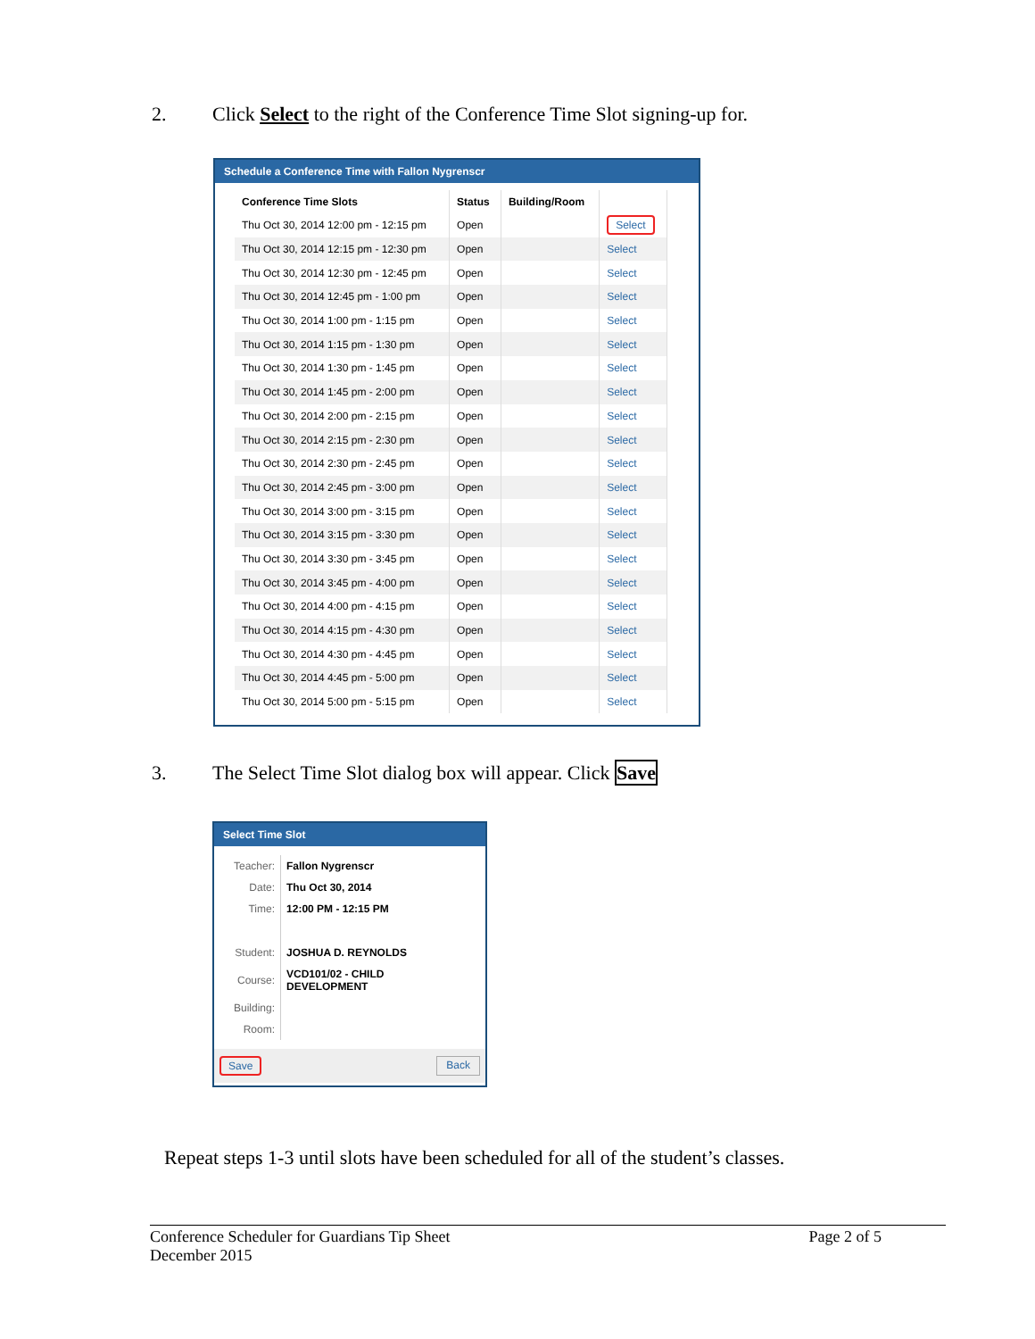2. Click Select to the right of the Conference Time Slot signing-up for.
Schedule a Conference Time with Fallon Nygrenscr
| Conference Time Slots | Status | Building/Room | |
| --- | --- | --- | --- |
| Thu Oct 30, 2014 12:00 pm - 12:15 pm | Open | | Select |
| Thu Oct 30, 2014 12:15 pm - 12:30 pm | Open | | Select |
| Thu Oct 30, 2014 12:30 pm - 12:45 pm | Open | | Select |
| Thu Oct 30, 2014 12:45 pm - 1:00 pm | Open | | Select |
| Thu Oct 30, 2014 1:00 pm - 1:15 pm | Open | | Select |
| Thu Oct 30, 2014 1:15 pm - 1:30 pm | Open | | Select |
| Thu Oct 30, 2014 1:30 pm - 1:45 pm | Open | | Select |
| Thu Oct 30, 2014 1:45 pm - 2:00 pm | Open | | Select |
| Thu Oct 30, 2014 2:00 pm - 2:15 pm | Open | | Select |
| Thu Oct 30, 2014 2:15 pm - 2:30 pm | Open | | Select |
| Thu Oct 30, 2014 2:30 pm - 2:45 pm | Open | | Select |
| Thu Oct 30, 2014 2:45 pm - 3:00 pm | Open | | Select |
| Thu Oct 30, 2014 3:00 pm - 3:15 pm | Open | | Select |
| Thu Oct 30, 2014 3:15 pm - 3:30 pm | Open | | Select |
| Thu Oct 30, 2014 3:30 pm - 3:45 pm | Open | | Select |
| Thu Oct 30, 2014 3:45 pm - 4:00 pm | Open | | Select |
| Thu Oct 30, 2014 4:00 pm - 4:15 pm | Open | | Select |
| Thu Oct 30, 2014 4:15 pm - 4:30 pm | Open | | Select |
| Thu Oct 30, 2014 4:30 pm - 4:45 pm | Open | | Select |
| Thu Oct 30, 2014 4:45 pm - 5:00 pm | Open | | Select |
| Thu Oct 30, 2014 5:00 pm - 5:15 pm | Open | | Select |
3. The Select Time Slot dialog box will appear. Click Save
Select Time Slot
| Teacher: | Fallon Nygrenscr |
| Date: | Thu Oct 30, 2014 |
| Time: | 12:00 PM - 12:15 PM |
| Student: | JOSHUA D. REYNOLDS |
| Course: | VCD101/02 - CHILD DEVELOPMENT |
| Building: | |
| Room: | |
Save Back
Repeat steps 1-3 until slots have been scheduled for all of the student’s classes.
Conference Scheduler for Guardians Tip Sheet Page 2 of 5
December 2015